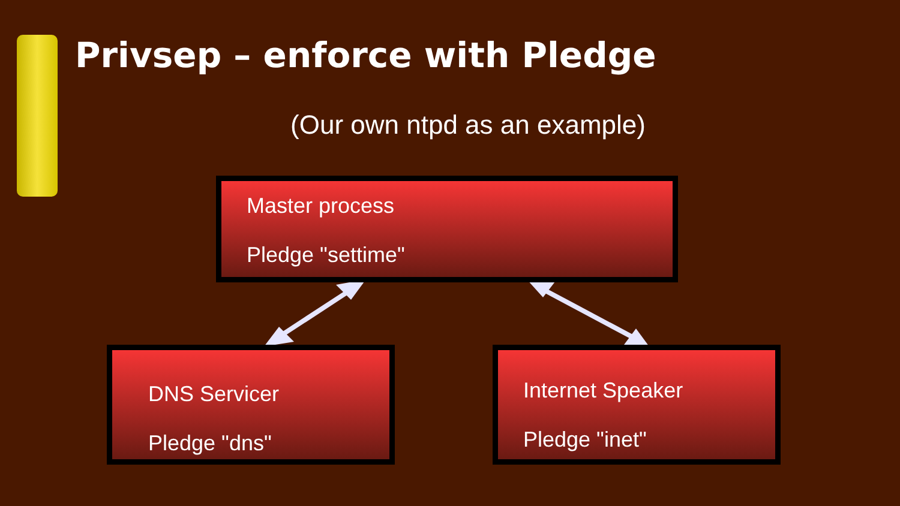Privsep – enforce with Pledge
(Our own ntpd as an example)
Master process
Pledge "settime"
DNS Servicer
Pledge "dns"
Internet Speaker
Pledge "inet"